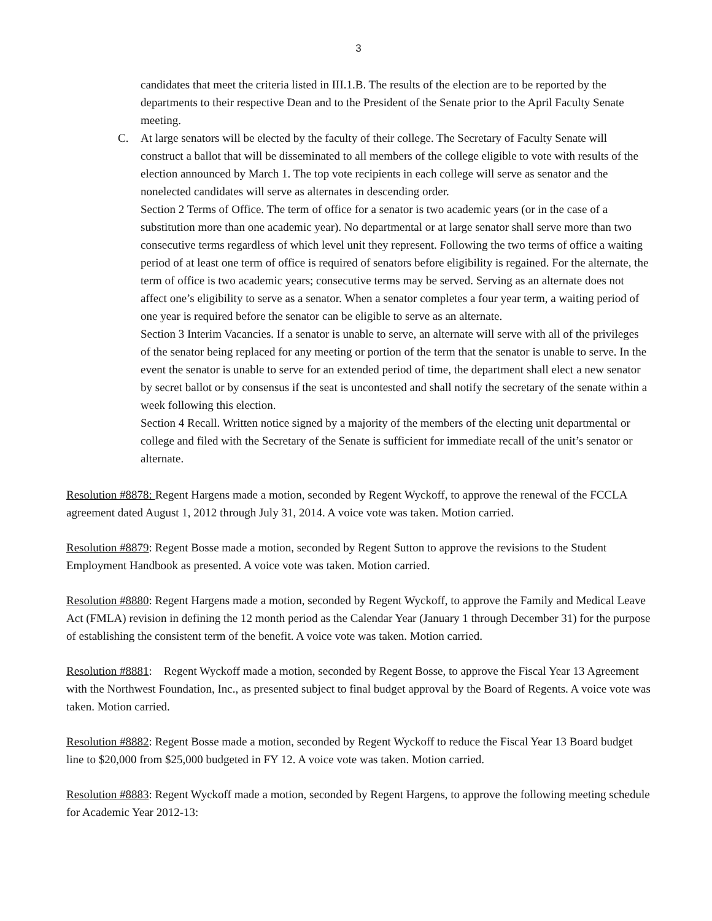3
candidates that meet the criteria listed in III.1.B. The results of the election are to be reported by the departments to their respective Dean and to the President of the Senate prior to the April Faculty Senate meeting.
C. At large senators will be elected by the faculty of their college. The Secretary of Faculty Senate will construct a ballot that will be disseminated to all members of the college eligible to vote with results of the election announced by March 1. The top vote recipients in each college will serve as senator and the nonelected candidates will serve as alternates in descending order.
Section 2 Terms of Office. The term of office for a senator is two academic years (or in the case of a substitution more than one academic year). No departmental or at large senator shall serve more than two consecutive terms regardless of which level unit they represent. Following the two terms of office a waiting period of at least one term of office is required of senators before eligibility is regained. For the alternate, the term of office is two academic years; consecutive terms may be served. Serving as an alternate does not affect one’s eligibility to serve as a senator. When a senator completes a four year term, a waiting period of one year is required before the senator can be eligible to serve as an alternate.
Section 3 Interim Vacancies. If a senator is unable to serve, an alternate will serve with all of the privileges of the senator being replaced for any meeting or portion of the term that the senator is unable to serve. In the event the senator is unable to serve for an extended period of time, the department shall elect a new senator by secret ballot or by consensus if the seat is uncontested and shall notify the secretary of the senate within a week following this election.
Section 4 Recall. Written notice signed by a majority of the members of the electing unit departmental or college and filed with the Secretary of the Senate is sufficient for immediate recall of the unit’s senator or alternate.
Resolution #8878: Regent Hargens made a motion, seconded by Regent Wyckoff, to approve the renewal of the FCCLA agreement dated August 1, 2012 through July 31, 2014. A voice vote was taken. Motion carried.
Resolution #8879: Regent Bosse made a motion, seconded by Regent Sutton to approve the revisions to the Student Employment Handbook as presented. A voice vote was taken. Motion carried.
Resolution #8880: Regent Hargens made a motion, seconded by Regent Wyckoff, to approve the Family and Medical Leave Act (FMLA) revision in defining the 12 month period as the Calendar Year (January 1 through December 31) for the purpose of establishing the consistent term of the benefit. A voice vote was taken. Motion carried.
Resolution #8881: Regent Wyckoff made a motion, seconded by Regent Bosse, to approve the Fiscal Year 13 Agreement with the Northwest Foundation, Inc., as presented subject to final budget approval by the Board of Regents. A voice vote was taken. Motion carried.
Resolution #8882: Regent Bosse made a motion, seconded by Regent Wyckoff to reduce the Fiscal Year 13 Board budget line to $20,000 from $25,000 budgeted in FY 12. A voice vote was taken. Motion carried.
Resolution #8883: Regent Wyckoff made a motion, seconded by Regent Hargens, to approve the following meeting schedule for Academic Year 2012-13: